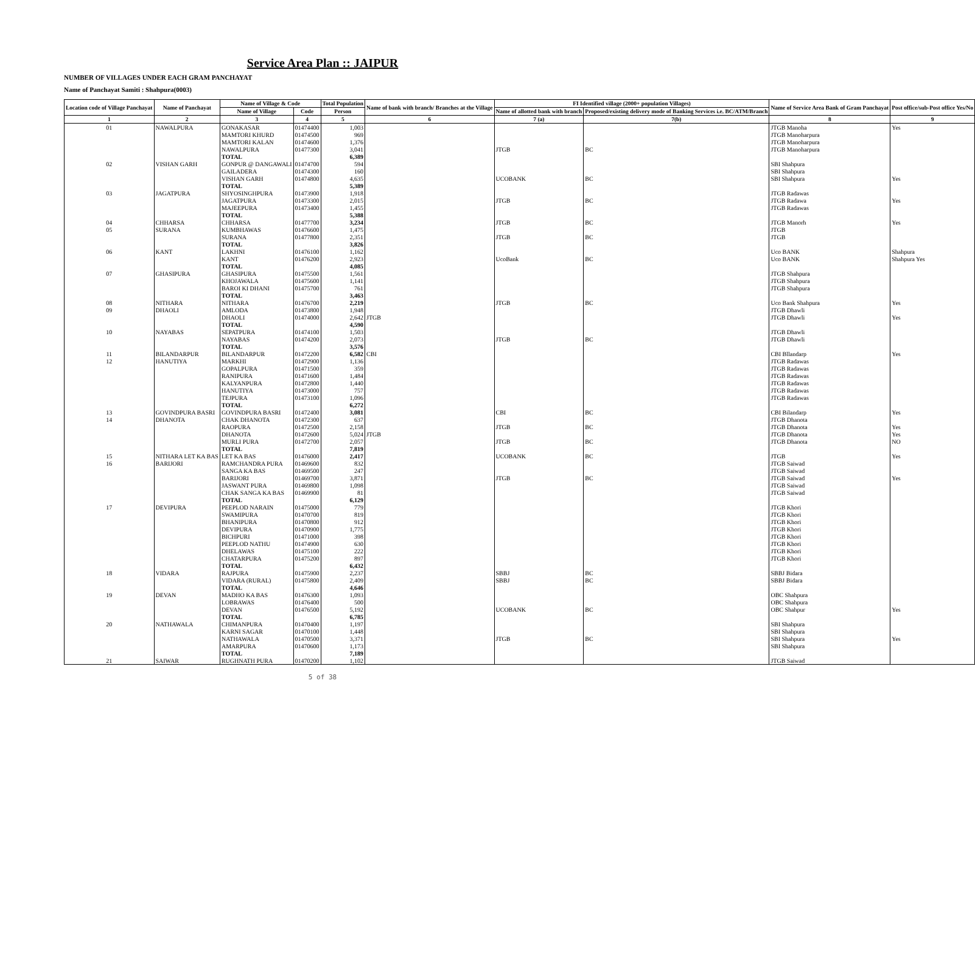Service Area Plan :: JAIPUR
NUMBER OF VILLAGES UNDER EACH GRAM PANCHAYAT
Name of Panchayat Samiti : Shahpura(0003)
| Location code of Village Panchayat | Name of Panchayat | Name of Village & Code | | Total Population | Name of bank with branch/ Branches at the Village | FI Identified village (2000+ population Villages) | | Name of Service Area Bank of Gram Panchayat | Post office/sub-Post office Yes/No |
| --- | --- | --- | --- | --- | --- | --- | --- | --- | --- |
| | | Name of Village | Code | Person | | Name of allotted bank with branch | Proposed/existing delivery mode of Banking Services i.e. BC/ATM/Branch | | |
| 1 | 2 | 3 | 4 | 5 | 6 | 7 (a) | 7(b) | 8 | 9 |
| 01 | NAWALPURA | GONAKASAR | 01474400 | 1,003 | | | | JTGB Manoha | Yes |
| | | MAMTORI KHURD | 01474500 | 969 | | | | JTGB Manoharpura | |
| | | MAMTORI KALAN | 01474600 | 1,376 | | | | JTGB Manoharpura | |
| | | NAWALPURA | 01477300 | 3,041 | | JTGB | BC | JTGB Manoharpura | |
| | | TOTAL | | 6,389 | | | | | |
| 02 | VISHAN GARH | GONPUR @ DANGAWALI | 01474700 | 594 | | | | SBI Shahpura | |
| | | GAILADERA | 01474300 | 160 | | | | SBI Shahpura | |
| | | VISHAN GARH | 01474800 | 4,635 | | UCOBANK | BC | SBI Shahpura | Yes |
| | | TOTAL | | 5,389 | | | | | |
| 03 | JAGATPURA | SHYOSINGHPURA | 01473900 | 1,918 | | | | JTGB Radawas | |
| | | JAGATPURA | 01473300 | 2,015 | | JTGB | BC | JTGB Radawa | Yes |
| | | MAJEEPURA | 01473400 | 1,455 | | | | JTGB Radawas | |
| | | TOTAL | | 5,388 | | | | | |
| 04 | CHHARSA | CHHARSA | 01477700 | 3,234 | | JTGB | BC | JTGB Manorh | Yes |
| 05 | SURANA | KUMBHAWAS | 01476600 | 1,475 | | | | JTGB | |
| | | SURANA | 01477800 | 2,351 | | JTGB | BC | JTGB | |
| | | TOTAL | | 3,826 | | | | | |
| 06 | KANT | LAKHNI | 01476100 | 1,162 | | | | Uco BANK | Shahpura |
| | | KANT | 01476200 | 2,923 | | UcoBank | BC | Uco BANK | Shahpura Yes |
| | | TOTAL | | 4,085 | | | | | |
| 07 | GHASIPURA | GHASIPURA | 01475500 | 1,561 | | | | JTGB Shahpura | |
| | | KHOJAWALA | 01475600 | 1,141 | | | | JTGB Shahpura | |
| | | BAROI KI DHANI | 01475700 | 761 | | | | JTGB Shahpura | |
| | | TOTAL | | 3,463 | | | | | |
| 08 | NITHARA | NITHARA | 01476700 | 2,219 | | JTGB | BC | Uco Bank Shahpura | Yes |
| 09 | DHAOLI | AMLODA | 01473800 | 1,948 | | | | JTGB Dhawli | |
| | | DHAOLI | 01474000 | 2,642 | JTGB | | | JTGB Dhawli | Yes |
| | | TOTAL | | 4,590 | | | | | |
| 10 | NAYABAS | SEPATPURA | 01474100 | 1,503 | | | | JTGB Dhawli | |
| | | NAYABAS | 01474200 | 2,073 | | JTGB | BC | JTGB Dhawli | |
| | | TOTAL | | 3,576 | | | | | |
| 11 | BILANDARPUR | BILANDARPUR | 01472200 | 6,582 | CBI | | | CBI Bllandarp | Yes |
| 12 | HANUTIYA | MARKHI | 01472900 | 1,136 | | | | JTGB Radawas | |
| | | GOPALPURA | 01471500 | 359 | | | | JTGB Radawas | |
| | | RANIPURA | 01471600 | 1,484 | | | | JTGB Radawas | |
| | | KALYANPURA | 01472800 | 1,440 | | | | JTGB Radawas | |
| | | HANUTIYA | 01473000 | 757 | | | | JTGB Radawas | |
| | | TEJPURA | 01473100 | 1,096 | | | | JTGB Radawas | |
| | | TOTAL | | 6,272 | | | | | |
| 13 | GOVINDPURA BASRI | GOVINDPURA BASRI | 01472400 | 3,081 | | CBI | BC | CBI Bilandarp | Yes |
| 14 | DHANOTA | CHAK DHANOTA | 01472300 | 637 | | | | JTGB Dhanota | |
| | | RAOPURA | 01472500 | 2,158 | | JTGB | BC | JTGB Dhanota | Yes |
| | | DHANOTA | 01472600 | 5,024 | JTGB | | | JTGB Dhanota | Yes |
| | | MURLI PURA | 01472700 | 2,057 | | JTGB | BC | JTGB Dhanota | NO |
| | | TOTAL | | 7,819 | | | | | |
| 15 | NITHARA LET KA BAS | LET KA BAS | 01476000 | 2,417 | | UCOBANK | BC | JTGB | Yes |
| 16 | BARIJORI | RAMCHANDRA PURA | 01469600 | 832 | | | | JTGB Saiwad | |
| | | SANGA KA BAS | 01469500 | 247 | | | | JTGB Saiwad | |
| | | BARIJORI | 01469700 | 3,871 | | JTGB | BC | JTGB Saiwad | Yes |
| | | JASWANT PURA | 01469800 | 1,098 | | | | JTGB Saiwad | |
| | | CHAK SANGA KA BAS | 01469900 | 81 | | | | JTGB Saiwad | |
| | | TOTAL | | 6,129 | | | | | |
| 17 | DEVIPURA | PEEPLOD NARAIN | 01475000 | 779 | | | | JTGB Khori | |
| | | SWAMIPURA | 01470700 | 819 | | | | JTGB Khori | |
| | | BHANIPURA | 01470800 | 912 | | | | JTGB Khori | |
| | | DEVIPURA | 01470900 | 1,775 | | | | JTGB Khori | |
| | | BICHPURI | 01471000 | 398 | | | | JTGB Khori | |
| | | PEEPLOD NATHU | 01474900 | 630 | | | | JTGB Khori | |
| | | DHELAWAS | 01475100 | 222 | | | | JTGB Khori | |
| | | CHATARPURA | 01475200 | 897 | | | | JTGB Khori | |
| | | TOTAL | | 6,432 | | | | | |
| 18 | VIDARA | RAJPURA | 01475900 | 2,237 | | SBBJ | BC | SBBJ Bidara | |
| | | VIDARA (RURAL) | 01475800 | 2,409 | | SBBJ | BC | SBBJ Bidara | |
| | | TOTAL | | 4,646 | | | | | |
| 19 | DEVAN | MADHO KA BAS | 01476300 | 1,093 | | | | OBC Shahpura | |
| | | LOBRAWAS | 01476400 | 500 | | | | OBC Shahpura | |
| | | DEVAN | 01476500 | 5,192 | | UCOBANK | BC | OBC Shahpur | Yes |
| | | TOTAL | | 6,785 | | | | | |
| 20 | NATHAWALA | CHIMANPURA | 01470400 | 1,197 | | | | SBI Shahpura | |
| | | KARNI SAGAR | 01470100 | 1,448 | | | | SBI Shahpura | |
| | | NATHAWALA | 01470500 | 3,371 | | JTGB | BC | SBI Shahpura | Yes |
| | | AMARPURA | 01470600 | 1,173 | | | | SBI Shahpura | |
| | | TOTAL | | 7,189 | | | | | |
| 21 | SAIWAR | RUGHNATH PURA | 01470200 | 1,102 | | | | JTGB Saiwad | |
5 of 38